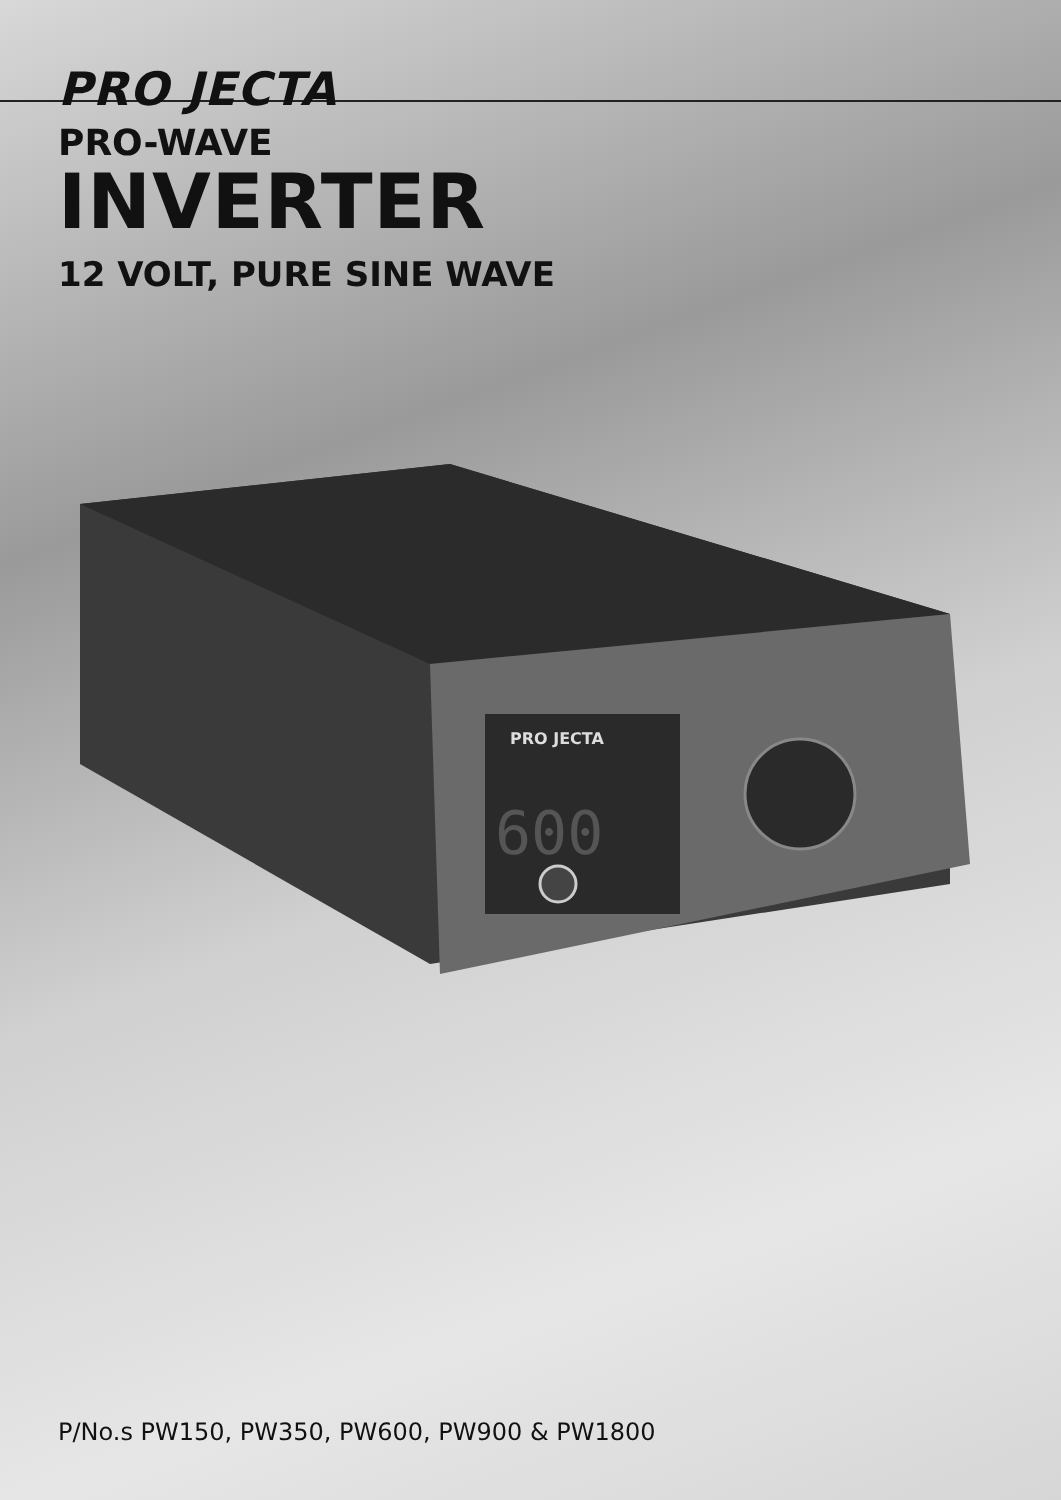PRO JECTA
PRO-WAVE
INVERTER
12 VOLT, PURE SINE WAVE
PRO JECTA
600
P/No.s PW150, PW350, PW600, PW900 & PW1800